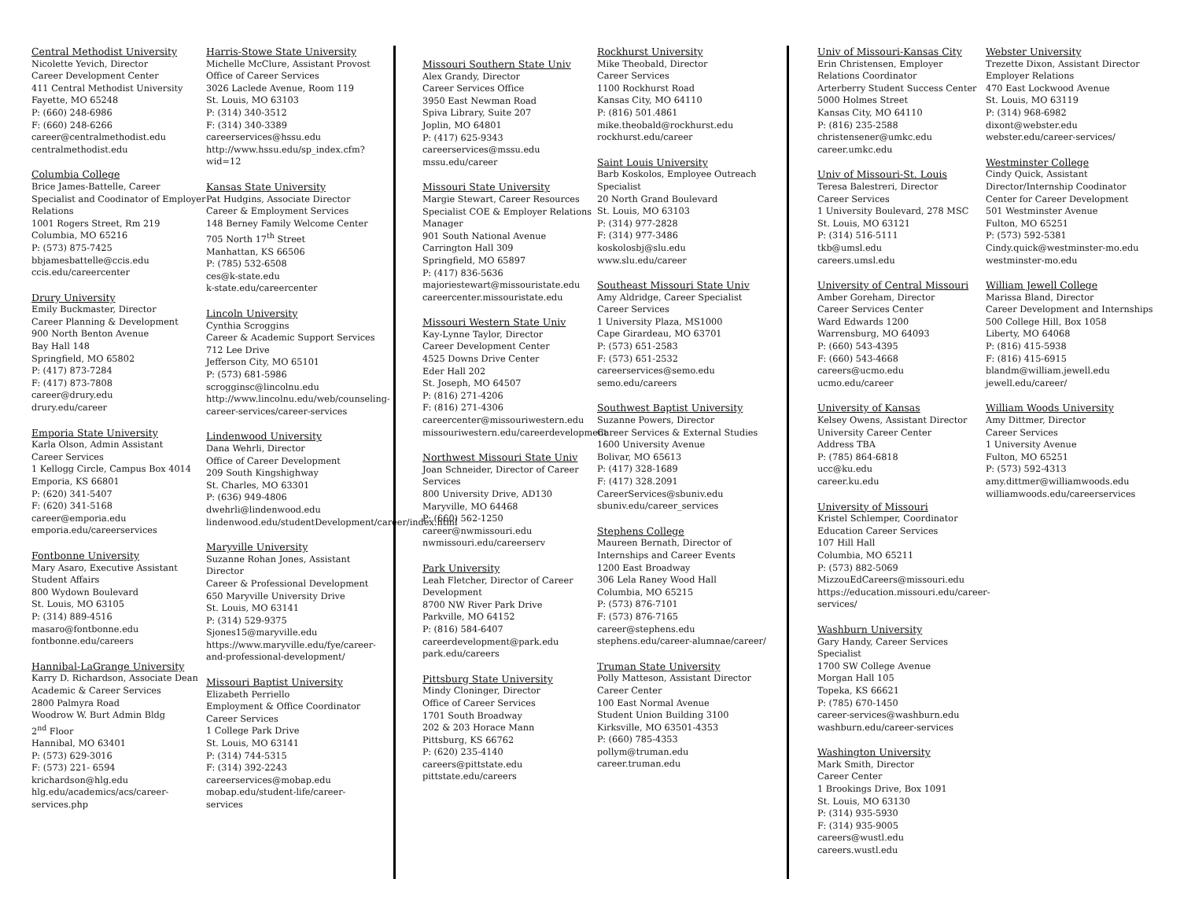Central Methodist University
Nicolette Yevich, Director
Career Development Center
411 Central Methodist University
Fayette, MO 65248
P: (660) 248-6986
F: (660) 248-6266
career@centralmethodist.edu
centralmethodist.edu
Columbia College
Brice James-Battelle, Career Specialist and Coodinator of Employer Relations
1001 Rogers Street, Rm 219
Columbia, MO 65216
P: (573) 875-7425
bbjamesbattelle@ccis.edu
ccis.edu/careercenter
Drury University
Emily Buckmaster, Director
Career Planning & Development
900 North Benton Avenue
Bay Hall 148
Springfield, MO 65802
P: (417) 873-7284
F: (417) 873-7808
career@drury.edu
drury.edu/career
Emporia State University
Karla Olson, Admin Assistant
Career Services
1 Kellogg Circle, Campus Box 4014
Emporia, KS 66801
P: (620) 341-5407
F: (620) 341-5168
career@emporia.edu
emporia.edu/careerservices
Fontbonne University
Mary Asaro, Executive Assistant Student Affairs
800 Wydown Boulevard
St. Louis, MO 63105
P: (314) 889-4516
masaro@fontbonne.edu
fontbonne.edu/careers
Hannibal-LaGrange University
Karry D. Richardson, Associate Dean Academic & Career Services
2800 Palmyra Road
Woodrow W. Burt Admin Bldg
2<sup>nd</sup> Floor
Hannibal, MO 63401
P: (573) 629-3016
F: (573) 221- 6594
krichardson@hlg.edu
hlg.edu/academics/acs/career-services.php
Harris-Stowe State University
Michelle McClure, Assistant Provost
Office of Career Services
3026 Laclede Avenue, Room 119
St. Louis, MO 63103
P: (314) 340-3512
F: (314) 340-3389
careerservices@hssu.edu
http://www.hssu.edu/sp_index.cfm?wid=12
Kansas State University
Pat Hudgins, Associate Director
Career & Employment Services
148 Berney Family Welcome Center
705 North 17<sup>th</sup> Street
Manhattan, KS 66506
P: (785) 532-6508
ces@k-state.edu
k-state.edu/careercenter
Lincoln University
Cynthia Scroggins
Career & Academic Support Services
712 Lee Drive
Jefferson City, MO 65101
P: (573) 681-5986
scrogginsc@lincolnu.edu
http://www.lincolnu.edu/web/counseling-career-services/career-services
Lindenwood University
Dana Wehrli, Director
Office of Career Development
209 South Kingshighway
St. Charles, MO 63301
P: (636) 949-4806
dwehrli@lindenwood.edu
lindenwood.edu/studentDevelopment/career/index.html
Maryville University
Suzanne Rohan Jones, Assistant Director
Career & Professional Development
650 Maryville University Drive
St. Louis, MO 63141
P: (314) 529-9375
Sjones15@maryville.edu
https://www.maryville.edu/fye/career-and-professional-development/
Missouri Baptist University
Elizabeth Perriello
Employment & Office Coordinator
Career Services
1 College Park Drive
St. Louis, MO 63141
P: (314) 744-5315
F: (314) 392-2243
careerservices@mobap.edu
mobap.edu/student-life/career-services
Missouri Southern State Univ
Alex Grandy, Director
Career Services Office
3950 East Newman Road
Spiva Library, Suite 207
Joplin, MO 64801
P: (417) 625-9343
careerservices@mssu.edu
mssu.edu/career
Missouri State University
Margie Stewart, Career Resources Specialist COE & Employer Relations Manager
901 South National Avenue
Carrington Hall 309
Springfield, MO 65897
P: (417) 836-5636
majoriestewart@missouristate.edu
careercenter.missouristate.edu
Missouri Western State Univ
Kay-Lynne Taylor, Director
Career Development Center
4525 Downs Drive Center
Eder Hall 202
St. Joseph, MO 64507
P: (816) 271-4206
F: (816) 271-4306
careercenter@missouriwestern.edu
missouriwestern.edu/careerdevelopment
Northwest Missouri State Univ
Joan Schneider, Director of Career Services
800 University Drive, AD130
Maryville, MO 64468
P: (660) 562-1250
career@nwmissouri.edu
nwmissouri.edu/careerserv
Park University
Leah Fletcher, Director of Career Development
8700 NW River Park Drive
Parkville, MO 64152
P: (816) 584-6407
careerdevelopment@park.edu
park.edu/careers
Pittsburg State University
Mindy Cloninger, Director
Office of Career Services
1701 South Broadway
202 & 203 Horace Mann
Pittsburg, KS 66762
P: (620) 235-4140
careers@pittstate.edu
pittstate.edu/careers
Rockhurst University
Mike Theobald, Director
Career Services
1100 Rockhurst Road
Kansas City, MO 64110
P: (816) 501.4861
mike.theobald@rockhurst.edu
rockhurst.edu/career
Saint Louis University
Barb Koskolos, Employee Outreach Specialist
20 North Grand Boulevard
St. Louis, MO 63103
P: (314) 977-2828
F: (314) 977-3486
koskolosbj@slu.edu
www.slu.edu/career
Southeast Missouri State Univ
Amy Aldridge, Career Specialist
Career Services
1 University Plaza, MS1000
Cape Girardeau, MO 63701
P: (573) 651-2583
F: (573) 651-2532
careerservices@semo.edu
semo.edu/careers
Southwest Baptist University
Suzanne Powers, Director
Career Services & External Studies
1600 University Avenue
Bolivar, MO 65613
P: (417) 328-1689
F: (417) 328.2091
CareerServices@sbuniv.edu
sbuniv.edu/career_services
Stephens College
Maureen Bernath, Director of Internships and Career Events
1200 East Broadway
306 Lela Raney Wood Hall
Columbia, MO 65215
P: (573) 876-7101
F: (573) 876-7165
career@stephens.edu
stephens.edu/career-alumnae/career/
Truman State University
Polly Matteson, Assistant Director
Career Center
100 East Normal Avenue
Student Union Building 3100
Kirksville, MO 63501-4353
P: (660) 785-4353
pollym@truman.edu
career.truman.edu
Univ of Missouri-Kansas City
Erin Christensen, Employer Relations Coordinator
Arterberry Student Success Center
5000 Holmes Street
Kansas City, MO 64110
P: (816) 235-2588
christensener@umkc.edu
career.umkc.edu
Univ of Missouri-St. Louis
Teresa Balestreri, Director
Career Services
1 University Boulevard, 278 MSC
St. Louis, MO 63121
P: (314) 516-5111
tkb@umsl.edu
careers.umsl.edu
University of Central Missouri
Amber Goreham, Director
Career Services Center
Ward Edwards 1200
Warrensburg, MO 64093
P: (660) 543-4395
F: (660) 543-4668
careers@ucmo.edu
ucmo.edu/career
University of Kansas
Kelsey Owens, Assistant Director
University Career Center
Address TBA
P: (785) 864-6818
ucc@ku.edu
career.ku.edu
University of Missouri
Kristel Schlemper, Coordinator
Education Career Services
107 Hill Hall
Columbia, MO 65211
P: (573) 882-5069
MizzouEdCareers@missouri.edu
https://education.missouri.edu/career-services/
Washburn University
Gary Handy, Career Services Specialist
1700 SW College Avenue
Morgan Hall 105
Topeka, KS 66621
P: (785) 670-1450
career-services@washburn.edu
washburn.edu/career-services
Washington University
Mark Smith, Director
Career Center
1 Brookings Drive, Box 1091
St. Louis, MO 63130
P: (314) 935-5930
F: (314) 935-9005
careers@wustl.edu
careers.wustl.edu
Webster University
Trezette Dixon, Assistant Director
Employer Relations
470 East Lockwood Avenue
St. Louis, MO 63119
P: (314) 968-6982
dixont@webster.edu
webster.edu/career-services/
Westminster College
Cindy Quick, Assistant Director/Internship Coodinator
Center for Career Development
501 Westminster Avenue
Fulton, MO 65251
P: (573) 592-5381
Cindy.quick@westminster-mo.edu
westminster-mo.edu
William Jewell College
Marissa Bland, Director
Career Development and Internships
500 College Hill, Box 1058
Liberty, MO 64068
P: (816) 415-5938
F: (816) 415-6915
blandm@william.jewell.edu
jewell.edu/career/
William Woods University
Amy Dittmer, Director
Career Services
1 University Avenue
Fulton, MO 65251
P: (573) 592-4313
amy.dittmer@williamwoods.edu
williamwoods.edu/careerservices